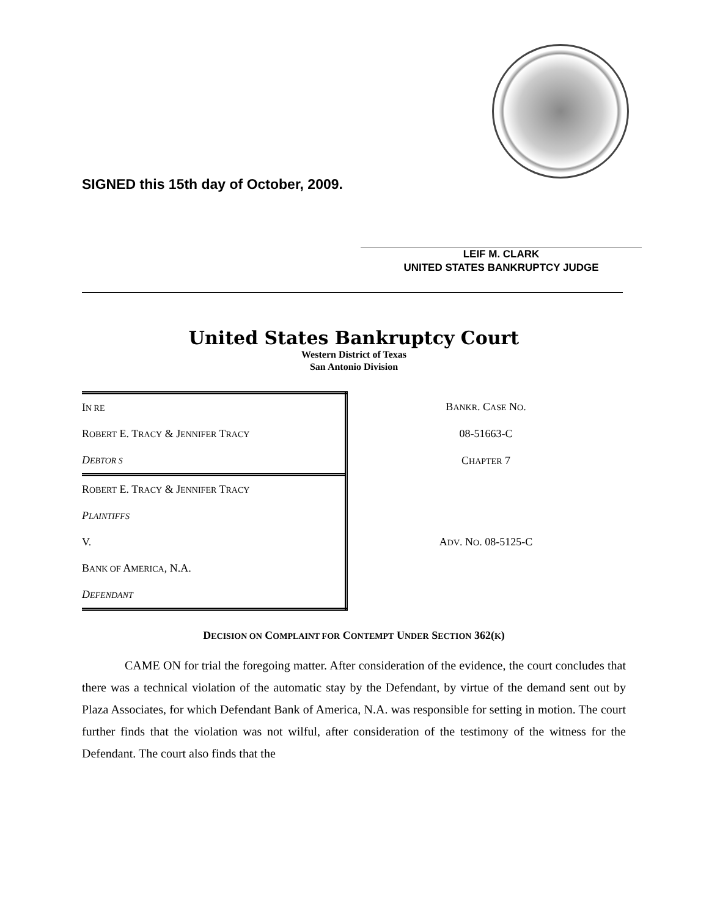SIGNED this 15th day of October, 2009.
LEIF M. CLARK
UNITED STATES BANKRUPTCY JUDGE
United States Bankruptcy Court
Western District of Texas
San Antonio Division
| I N RE | B ANKR . C ASE N O . |
| R OBERT E. T RACY & J ENNIFER T RACY | 08-51663-C |
| D EBTOR S | C HAPTER 7 |
| R OBERT E. T RACY & J ENNIFER T RACY | |
| P LAINTIFFS | |
| V. | A DV . N O . 08-5125-C |
| B ANK OF A MERICA , N.A. | |
| D EFENDANT | |
DECISION ON COMPLAINT FOR CONTEMPT UNDER SECTION 362(K)
CAME ON for trial the foregoing matter. After consideration of the evidence, the court concludes that there was a technical violation of the automatic stay by the Defendant, by virtue of the demand sent out by Plaza Associates, for which Defendant Bank of America, N.A. was responsible for setting in motion. The court further finds that the violation was not wilful, after consideration of the testimony of the witness for the Defendant. The court also finds that the